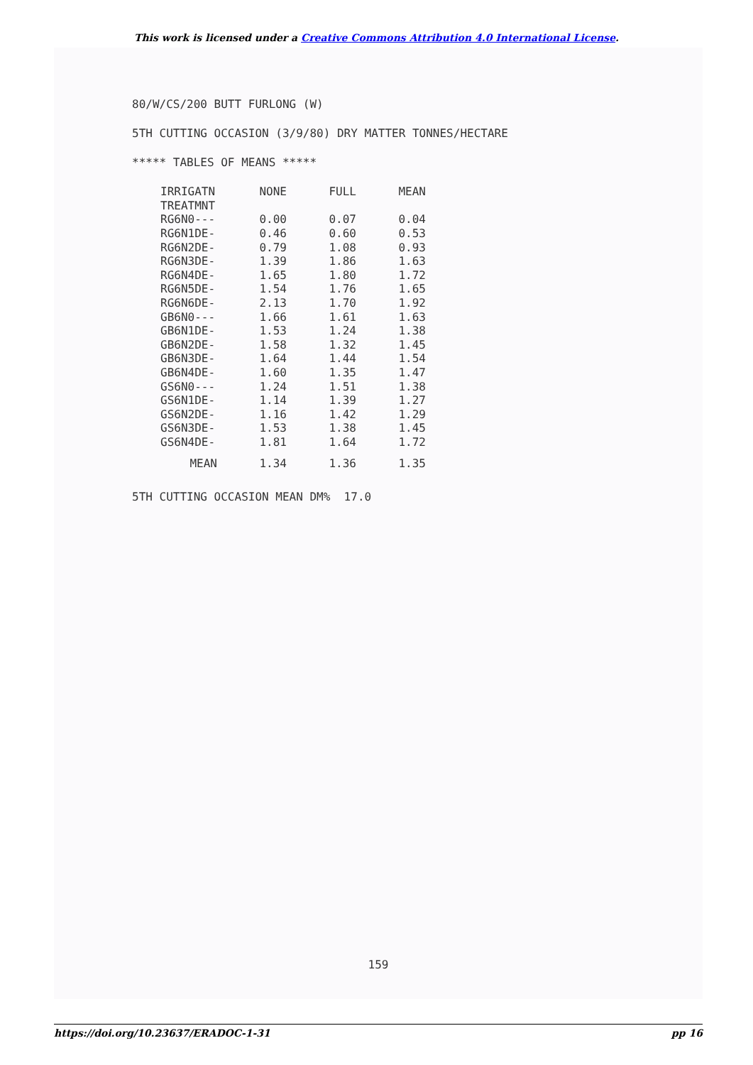This work is licensed under a Creative Commons Attribution 4.0 International License.
80/W/CS/200 BUTT FURLONG (W)
5TH CUTTING OCCASION (3/9/80) DRY MATTER TONNES/HECTARE
***** TABLES OF MEANS *****
| IRRIGATN | NONE | FULL | MEAN |
| --- | --- | --- | --- |
| TREATMNT | | | |
| RG6N0--- | 0.00 | 0.07 | 0.04 |
| RG6N1DE- | 0.46 | 0.60 | 0.53 |
| RG6N2DE- | 0.79 | 1.08 | 0.93 |
| RG6N3DE- | 1.39 | 1.86 | 1.63 |
| RG6N4DE- | 1.65 | 1.80 | 1.72 |
| RG6N5DE- | 1.54 | 1.76 | 1.65 |
| RG6N6DE- | 2.13 | 1.70 | 1.92 |
| GB6N0--- | 1.66 | 1.61 | 1.63 |
| GB6N1DE- | 1.53 | 1.24 | 1.38 |
| GB6N2DE- | 1.58 | 1.32 | 1.45 |
| GB6N3DE- | 1.64 | 1.44 | 1.54 |
| GB6N4DE- | 1.60 | 1.35 | 1.47 |
| GS6N0--- | 1.24 | 1.51 | 1.38 |
| GS6N1DE- | 1.14 | 1.39 | 1.27 |
| GS6N2DE- | 1.16 | 1.42 | 1.29 |
| GS6N3DE- | 1.53 | 1.38 | 1.45 |
| GS6N4DE- | 1.81 | 1.64 | 1.72 |
| MEAN | 1.34 | 1.36 | 1.35 |
5TH CUTTING OCCASION MEAN DM% 17.0
159
https://doi.org/10.23637/ERADOC-1-31 pp 16